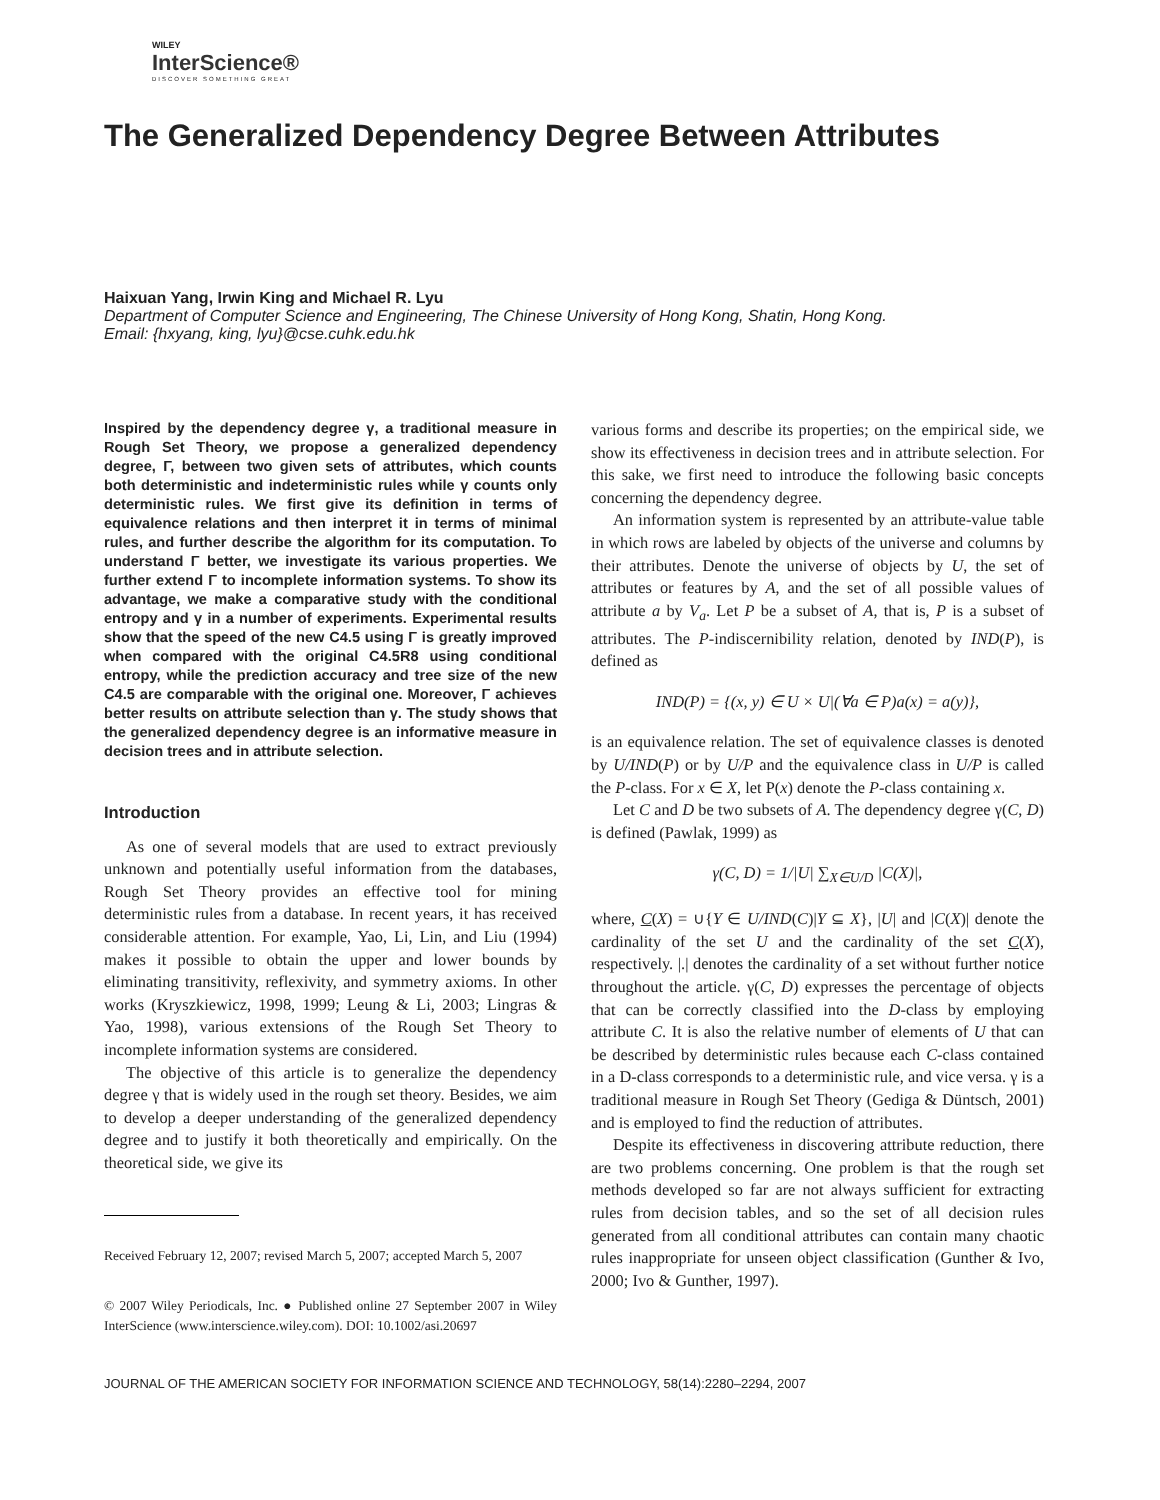WILEY
InterScience®
DISCOVER SOMETHING GREAT
The Generalized Dependency Degree Between Attributes
Haixuan Yang, Irwin King and Michael R. Lyu
Department of Computer Science and Engineering, The Chinese University of Hong Kong, Shatin, Hong Kong.
Email: {hxyang, king, lyu}@cse.cuhk.edu.hk
Inspired by the dependency degree γ, a traditional measure in Rough Set Theory, we propose a generalized dependency degree, Γ, between two given sets of attributes, which counts both deterministic and indeterministic rules while γ counts only deterministic rules. We first give its definition in terms of equivalence relations and then interpret it in terms of minimal rules, and further describe the algorithm for its computation. To understand Γ better, we investigate its various properties. We further extend Γ to incomplete information systems. To show its advantage, we make a comparative study with the conditional entropy and γ in a number of experiments. Experimental results show that the speed of the new C4.5 using Γ is greatly improved when compared with the original C4.5R8 using conditional entropy, while the prediction accuracy and tree size of the new C4.5 are comparable with the original one. Moreover, Γ achieves better results on attribute selection than γ. The study shows that the generalized dependency degree is an informative measure in decision trees and in attribute selection.
Introduction
As one of several models that are used to extract previously unknown and potentially useful information from the databases, Rough Set Theory provides an effective tool for mining deterministic rules from a database. In recent years, it has received considerable attention. For example, Yao, Li, Lin, and Liu (1994) makes it possible to obtain the upper and lower bounds by eliminating transitivity, reflexivity, and symmetry axioms. In other works (Kryszkiewicz, 1998, 1999; Leung & Li, 2003; Lingras & Yao, 1998), various extensions of the Rough Set Theory to incomplete information systems are considered.
The objective of this article is to generalize the dependency degree γ that is widely used in the rough set theory. Besides, we aim to develop a deeper understanding of the generalized dependency degree and to justify it both theoretically and empirically. On the theoretical side, we give its
Received February 12, 2007; revised March 5, 2007; accepted March 5, 2007
© 2007 Wiley Periodicals, Inc. ● Published online 27 September 2007 in Wiley InterScience (www.interscience.wiley.com). DOI: 10.1002/asi.20697
various forms and describe its properties; on the empirical side, we show its effectiveness in decision trees and in attribute selection. For this sake, we first need to introduce the following basic concepts concerning the dependency degree.
An information system is represented by an attribute-value table in which rows are labeled by objects of the universe and columns by their attributes. Denote the universe of objects by U, the set of attributes or features by A, and the set of all possible values of attribute a by V<sub>a</sub>. Let P be a subset of A, that is, P is a subset of attributes. The P-indiscernibility relation, denoted by IND(P), is defined as
IND(P) = {(x, y) ∈ U × U|(∀a ∈ P)a(x) = a(y)},
is an equivalence relation. The set of equivalence classes is denoted by U/IND(P) or by U/P and the equivalence class in U/P is called the P-class. For x ∈ X, let P(x) denote the P-class containing x.
Let C and D be two subsets of A. The dependency degree γ(C, D) is defined (Pawlak, 1999) as
γ(C, D) = 1/|U| ∑<sub>X∈U/D</sub> |C(X)|,
where, C(X) = ∪{Y ∈ U/IND(C)|Y ⊆ X}, |U| and |C(X)| denote the cardinality of the set U and the cardinality of the set C(X), respectively. |.| denotes the cardinality of a set without further notice throughout the article. γ(C, D) expresses the percentage of objects that can be correctly classified into the D-class by employing attribute C. It is also the relative number of elements of U that can be described by deterministic rules because each C-class contained in a D-class corresponds to a deterministic rule, and vice versa. γ is a traditional measure in Rough Set Theory (Gediga & Düntsch, 2001) and is employed to find the reduction of attributes.
Despite its effectiveness in discovering attribute reduction, there are two problems concerning. One problem is that the rough set methods developed so far are not always sufficient for extracting rules from decision tables, and so the set of all decision rules generated from all conditional attributes can contain many chaotic rules inappropriate for unseen object classification (Gunther & Ivo, 2000; Ivo & Gunther, 1997).
JOURNAL OF THE AMERICAN SOCIETY FOR INFORMATION SCIENCE AND TECHNOLOGY, 58(14):2280–2294, 2007